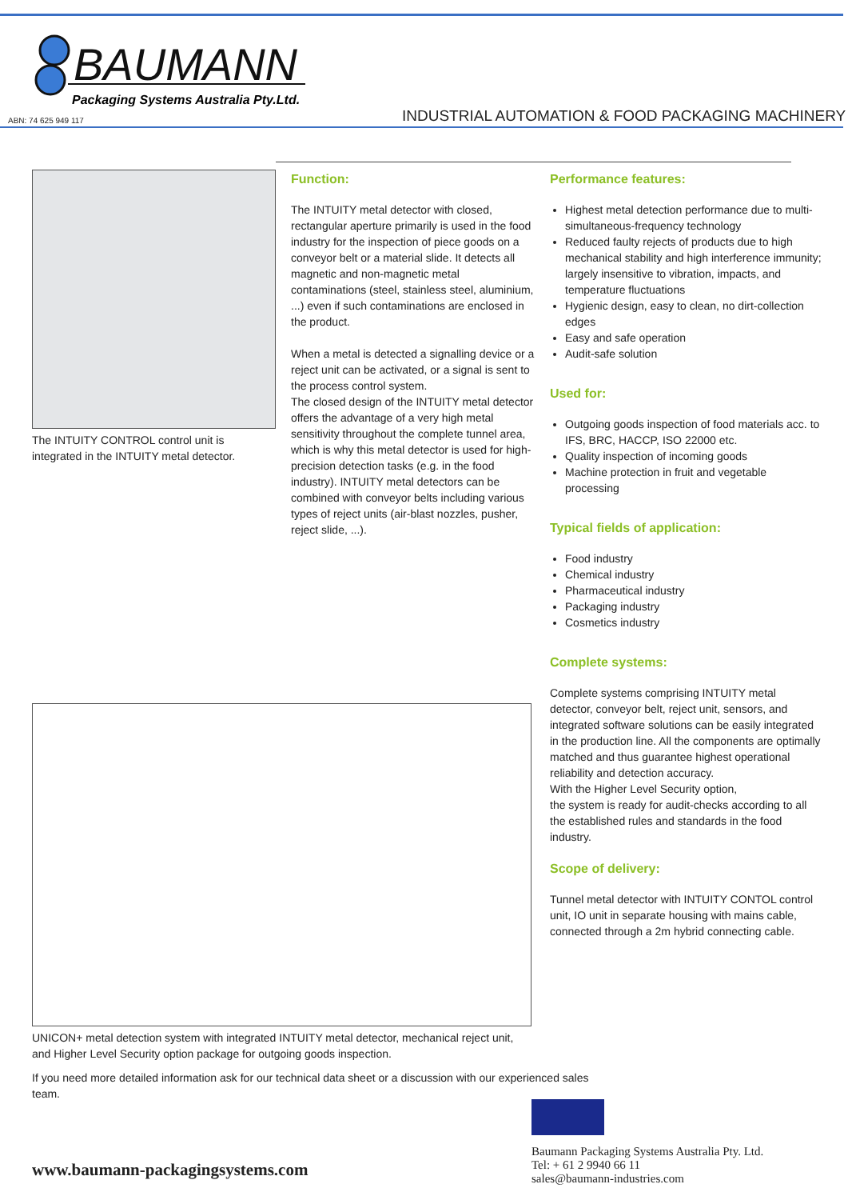BAUMANN
Packaging Systems Australia Pty.Ltd.
ABN: 74 625 949 117
INDUSTRIAL AUTOMATION & FOOD PACKAGING MACHINERY
The INTUITY CONTROL control unit is integrated in the INTUITY metal detector.
Function:
The INTUITY metal detector with closed, rectangular aperture primarily is used in the food industry for the inspection of piece goods on a conveyor belt or a material slide. It detects all magnetic and non-magnetic metal contaminations (steel, stainless steel, aluminium, ...) even if such contaminations are enclosed in the product.
When a metal is detected a signalling device or a reject unit can be activated, or a signal is sent to the process control system.
The closed design of the INTUITY metal detector offers the advantage of a very high metal sensitivity throughout the complete tunnel area, which is why this metal detector is used for high-precision detection tasks (e.g. in the food industry). INTUITY metal detectors can be combined with conveyor belts including various types of reject units (air-blast nozzles, pusher, reject slide, ...).
Performance features:
Highest metal detection performance due to multi-simultaneous-frequency technology
Reduced faulty rejects of products due to high mechanical stability and high interference immunity; largely insensitive to vibration, impacts, and temperature fluctuations
Hygienic design, easy to clean, no dirt-collection edges
Easy and safe operation
Audit-safe solution
Used for:
Outgoing goods inspection of food materials acc. to IFS, BRC, HACCP, ISO 22000 etc.
Quality inspection of incoming goods
Machine protection in fruit and vegetable processing
Typical fields of application:
Food industry
Chemical industry
Pharmaceutical industry
Packaging industry
Cosmetics industry
Complete systems:
Complete systems comprising INTUITY metal detector, conveyor belt, reject unit, sensors, and integrated software solutions can be easily integrated in the production line. All the components are optimally matched and thus guarantee highest operational reliability and detection accuracy.
With the Higher Level Security option,
the system is ready for audit-checks according to all the established rules and standards in the food industry.
Scope of delivery:
Tunnel metal detector with INTUITY CONTOL control unit, IO unit in separate housing with mains cable, connected through a 2m hybrid connecting cable.
UNICON+ metal detection system with integrated INTUITY metal detector, mechanical reject unit, and Higher Level Security option package for outgoing goods inspection.
If you need more detailed information ask for our technical data sheet or a discussion with our experienced sales team.
Baumann Packaging Systems Australia Pty. Ltd.
Tel: + 61 2 9940 66 11
sales@baumann-industries.com
www.baumann-packagingsystems.com